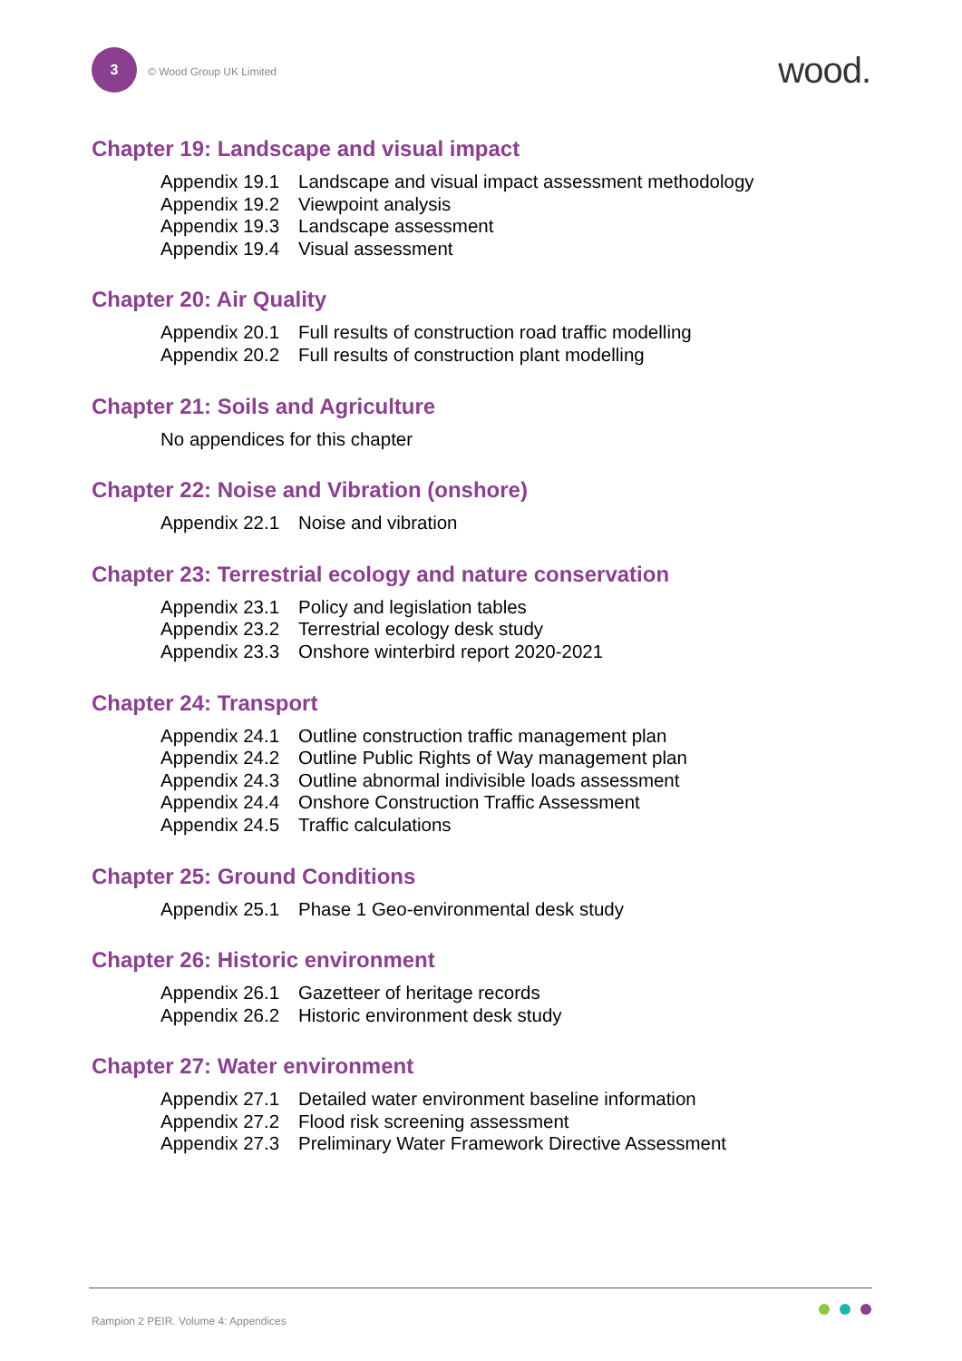3
© Wood Group UK Limited
wood.
Chapter 19: Landscape and visual impact
Appendix 19.1 Landscape and visual impact assessment methodology
Appendix 19.2 Viewpoint analysis
Appendix 19.3 Landscape assessment
Appendix 19.4 Visual assessment
Chapter 20: Air Quality
Appendix 20.1 Full results of construction road traffic modelling
Appendix 20.2 Full results of construction plant modelling
Chapter 21: Soils and Agriculture
No appendices for this chapter
Chapter 22: Noise and Vibration (onshore)
Appendix 22.1 Noise and vibration
Chapter 23: Terrestrial ecology and nature conservation
Appendix 23.1 Policy and legislation tables
Appendix 23.2 Terrestrial ecology desk study
Appendix 23.3 Onshore winterbird report 2020-2021
Chapter 24: Transport
Appendix 24.1 Outline construction traffic management plan
Appendix 24.2 Outline Public Rights of Way management plan
Appendix 24.3 Outline abnormal indivisible loads assessment
Appendix 24.4 Onshore Construction Traffic Assessment
Appendix 24.5 Traffic calculations
Chapter 25: Ground Conditions
Appendix 25.1 Phase 1 Geo-environmental desk study
Chapter 26: Historic environment
Appendix 26.1 Gazetteer of heritage records
Appendix 26.2 Historic environment desk study
Chapter 27: Water environment
Appendix 27.1 Detailed water environment baseline information
Appendix 27.2 Flood risk screening assessment
Appendix 27.3 Preliminary Water Framework Directive Assessment
Rampion 2 PEIR. Volume 4: Appendices